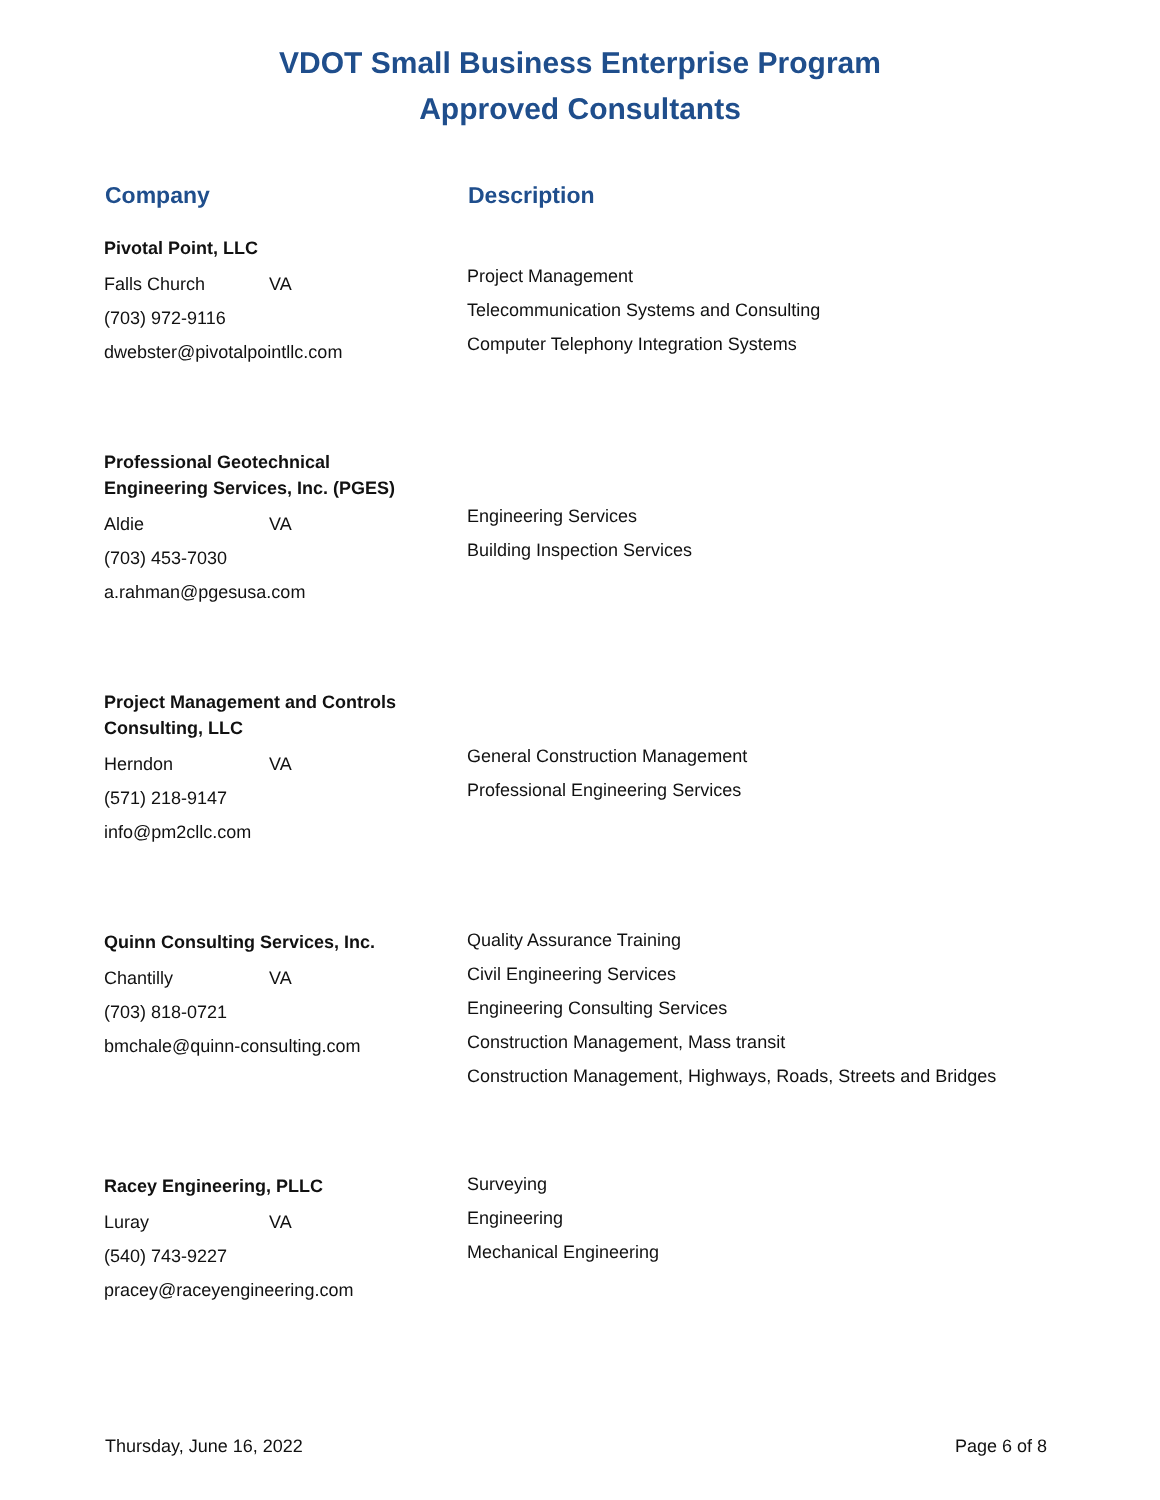VDOT Small Business Enterprise Program
Approved Consultants
Company Description
Pivotal Point, LLC
Falls Church VA
(703) 972-9116
dwebster@pivotalpointllc.com
Project Management
Telecommunication Systems and Consulting
Computer Telephony Integration Systems
Professional Geotechnical Engineering Services, Inc. (PGES)
Aldie VA
(703) 453-7030
a.rahman@pgesusa.com
Engineering Services
Building Inspection Services
Project Management and Controls Consulting, LLC
Herndon VA
(571) 218-9147
info@pm2cllc.com
General Construction Management
Professional Engineering Services
Quinn Consulting Services, Inc.
Chantilly VA
(703) 818-0721
bmchale@quinn-consulting.com
Quality Assurance Training
Civil Engineering Services
Engineering Consulting Services
Construction Management, Mass transit
Construction Management, Highways, Roads, Streets and Bridges
Racey Engineering, PLLC
Luray VA
(540) 743-9227
pracey@raceyengineering.com
Surveying
Engineering
Mechanical Engineering
Thursday, June 16, 2022 Page 6 of 8